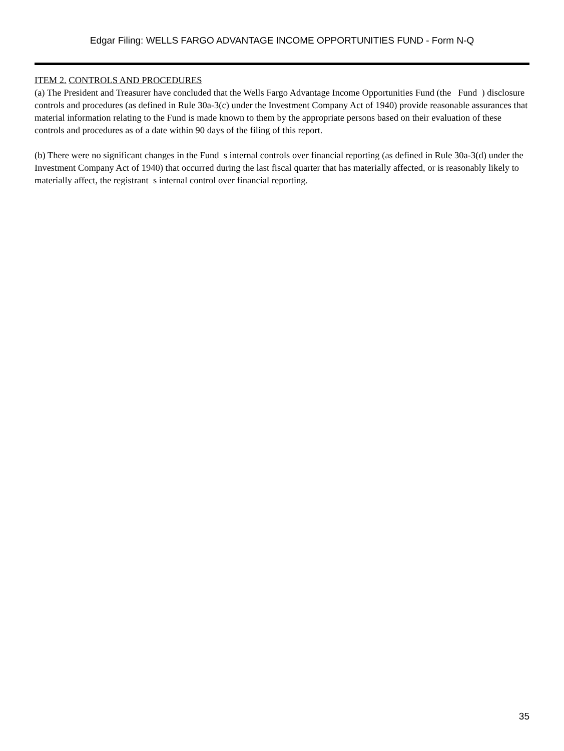Edgar Filing: WELLS FARGO ADVANTAGE INCOME OPPORTUNITIES FUND - Form N-Q
ITEM 2. CONTROLS AND PROCEDURES
(a) The President and Treasurer have concluded that the Wells Fargo Advantage Income Opportunities Fund (the Fund ) disclosure controls and procedures (as defined in Rule 30a-3(c) under the Investment Company Act of 1940) provide reasonable assurances that material information relating to the Fund is made known to them by the appropriate persons based on their evaluation of these controls and procedures as of a date within 90 days of the filing of this report.
(b) There were no significant changes in the Fund s internal controls over financial reporting (as defined in Rule 30a-3(d) under the Investment Company Act of 1940) that occurred during the last fiscal quarter that has materially affected, or is reasonably likely to materially affect, the registrant s internal control over financial reporting.
35